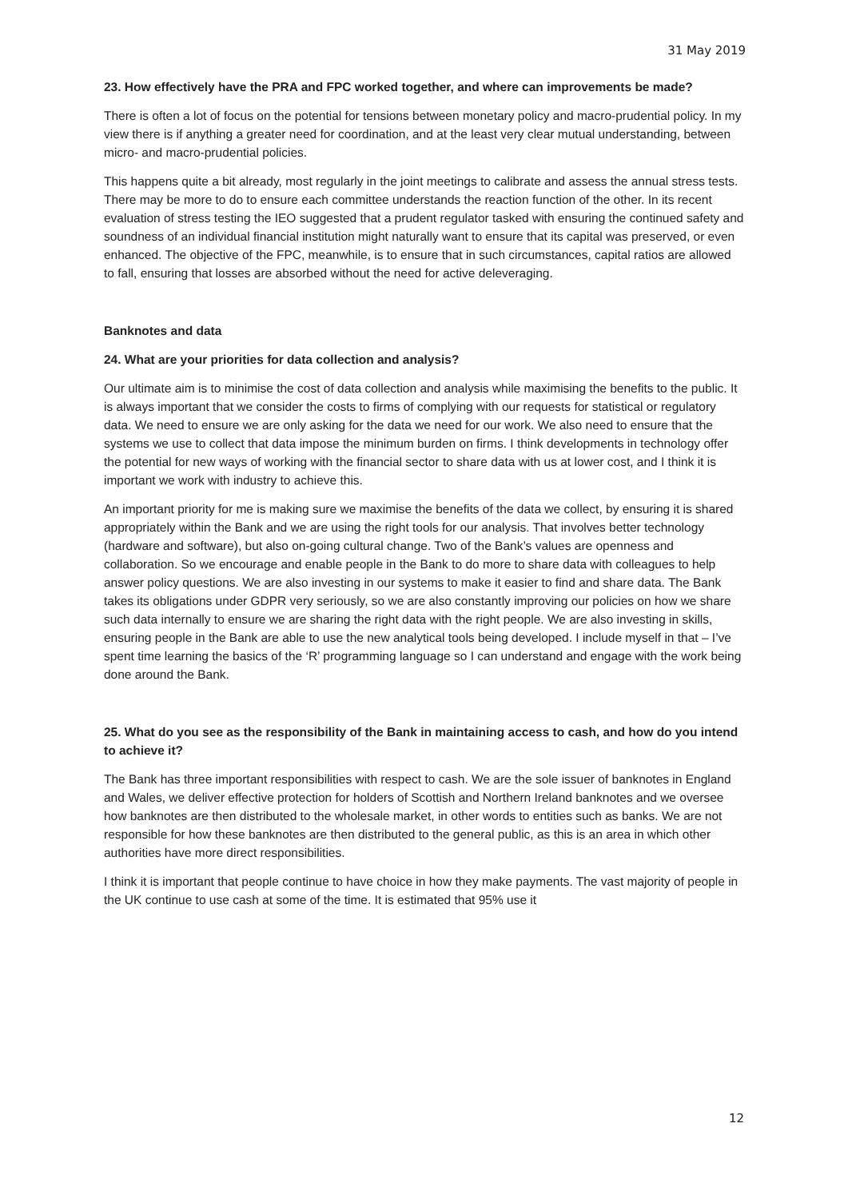31 May 2019
23. How effectively have the PRA and FPC worked together, and where can improvements be made?
There is often a lot of focus on the potential for tensions between monetary policy and macro-prudential policy. In my view there is if anything a greater need for coordination, and at the least very clear mutual understanding, between micro- and macro-prudential policies.
This happens quite a bit already, most regularly in the joint meetings to calibrate and assess the annual stress tests. There may be more to do to ensure each committee understands the reaction function of the other. In its recent evaluation of stress testing the IEO suggested that a prudent regulator tasked with ensuring the continued safety and soundness of an individual financial institution might naturally want to ensure that its capital was preserved, or even enhanced. The objective of the FPC, meanwhile, is to ensure that in such circumstances, capital ratios are allowed to fall, ensuring that losses are absorbed without the need for active deleveraging.
Banknotes and data
24. What are your priorities for data collection and analysis?
Our ultimate aim is to minimise the cost of data collection and analysis while maximising the benefits to the public. It is always important that we consider the costs to firms of complying with our requests for statistical or regulatory data. We need to ensure we are only asking for the data we need for our work. We also need to ensure that the systems we use to collect that data impose the minimum burden on firms. I think developments in technology offer the potential for new ways of working with the financial sector to share data with us at lower cost, and I think it is important we work with industry to achieve this.
An important priority for me is making sure we maximise the benefits of the data we collect, by ensuring it is shared appropriately within the Bank and we are using the right tools for our analysis. That involves better technology (hardware and software), but also on-going cultural change. Two of the Bank’s values are openness and collaboration. So we encourage and enable people in the Bank to do more to share data with colleagues to help answer policy questions. We are also investing in our systems to make it easier to find and share data. The Bank takes its obligations under GDPR very seriously, so we are also constantly improving our policies on how we share such data internally to ensure we are sharing the right data with the right people. We are also investing in skills, ensuring people in the Bank are able to use the new analytical tools being developed. I include myself in that – I’ve spent time learning the basics of the ‘R’ programming language so I can understand and engage with the work being done around the Bank.
25. What do you see as the responsibility of the Bank in maintaining access to cash, and how do you intend to achieve it?
The Bank has three important responsibilities with respect to cash. We are the sole issuer of banknotes in England and Wales, we deliver effective protection for holders of Scottish and Northern Ireland banknotes and we oversee how banknotes are then distributed to the wholesale market, in other words to entities such as banks. We are not responsible for how these banknotes are then distributed to the general public, as this is an area in which other authorities have more direct responsibilities.
I think it is important that people continue to have choice in how they make payments. The vast majority of people in the UK continue to use cash at some of the time. It is estimated that 95% use it
12